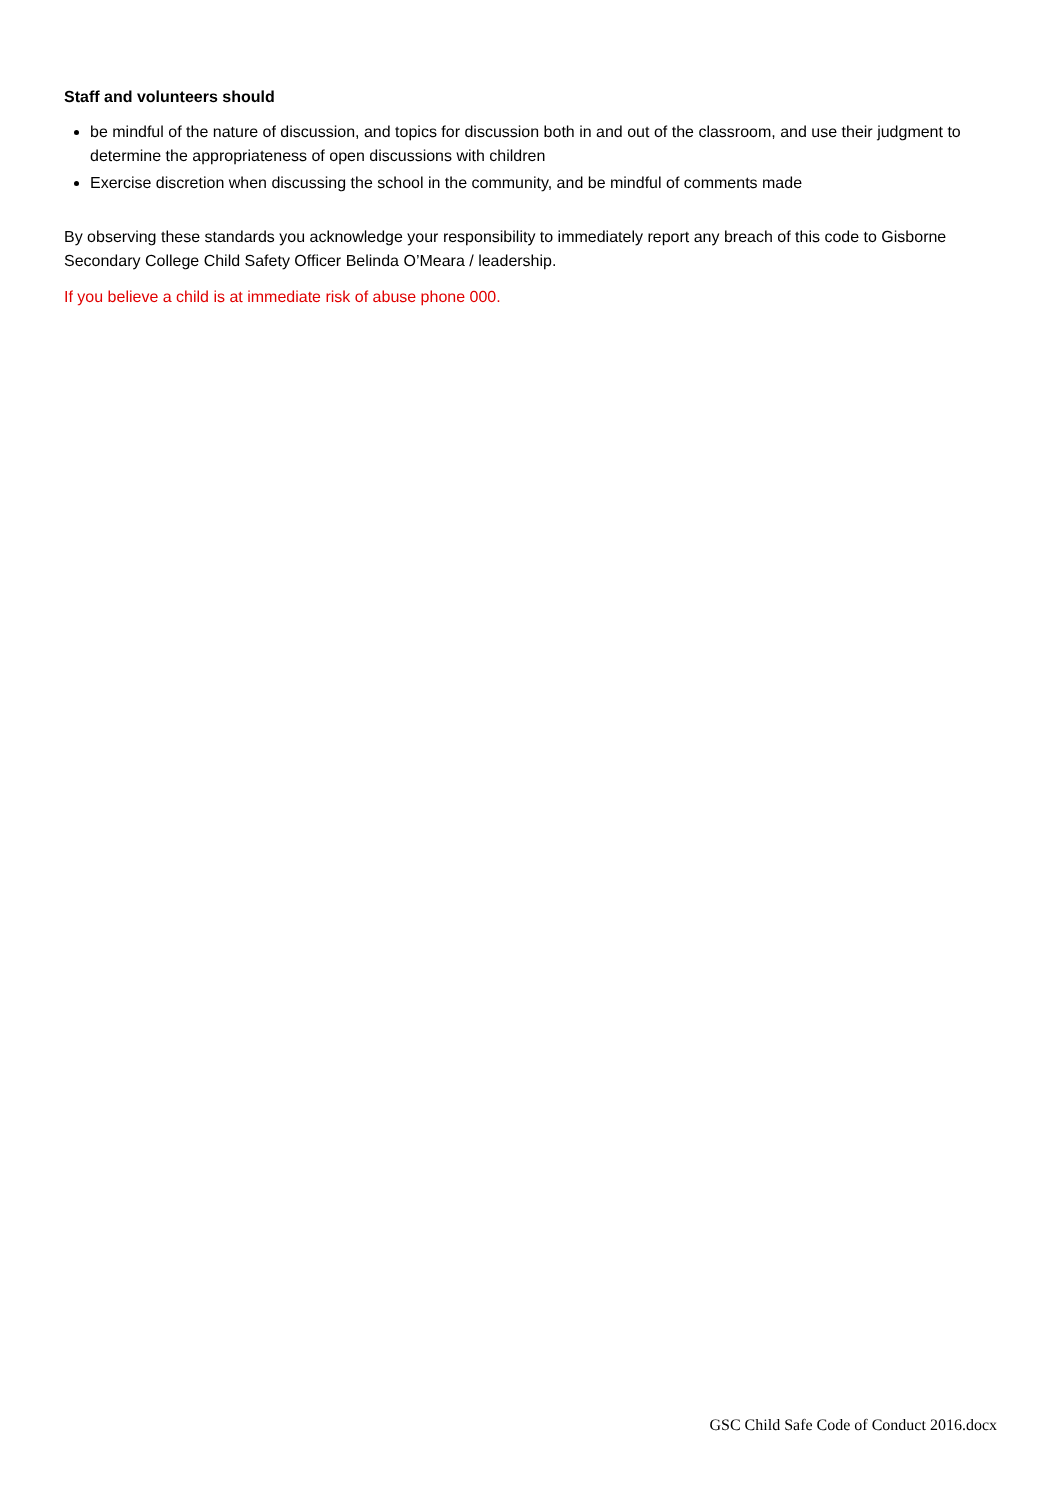Staff and volunteers should
be mindful of the nature of discussion, and topics for discussion both in and out of the classroom, and use their judgment to determine the appropriateness of open discussions with children
Exercise discretion when discussing the school in the community, and be mindful of comments made
By observing these standards you acknowledge your responsibility to immediately report any breach of this code to Gisborne Secondary College Child Safety Officer Belinda O’Meara / leadership.
If you believe a child is at immediate risk of abuse phone 000.
GSC Child Safe Code of Conduct 2016.docx